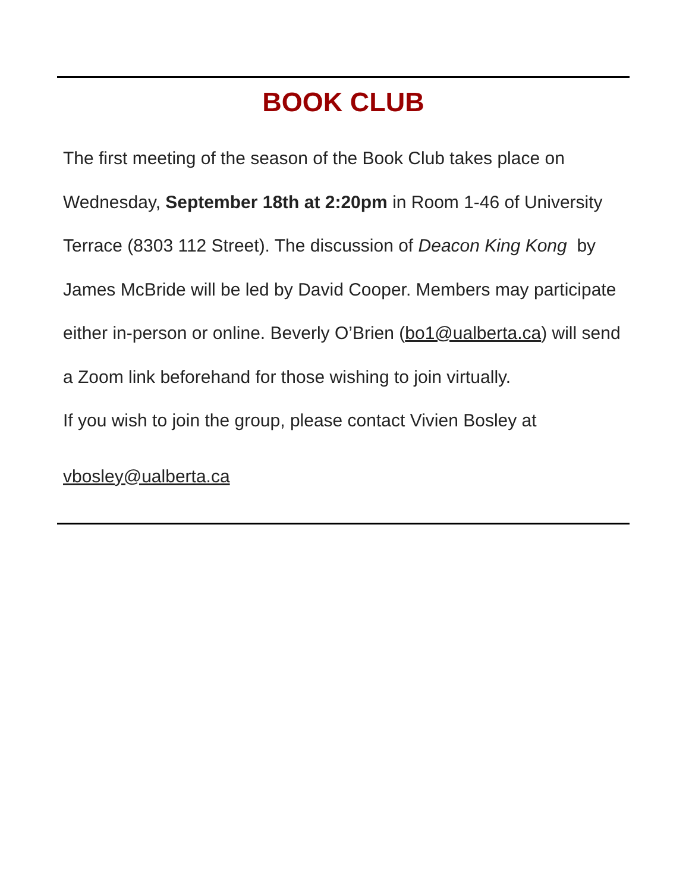BOOK CLUB
The first meeting of the season of the Book Club takes place on Wednesday, September 18th at 2:20pm in Room 1-46 of University Terrace (8303 112 Street). The discussion of Deacon King Kong by James McBride will be led by David Cooper. Members may participate either in-person or online. Beverly O’Brien (bo1@ualberta.ca) will send a Zoom link beforehand for those wishing to join virtually.
If you wish to join the group, please contact Vivien Bosley at
vbosley@ualberta.ca